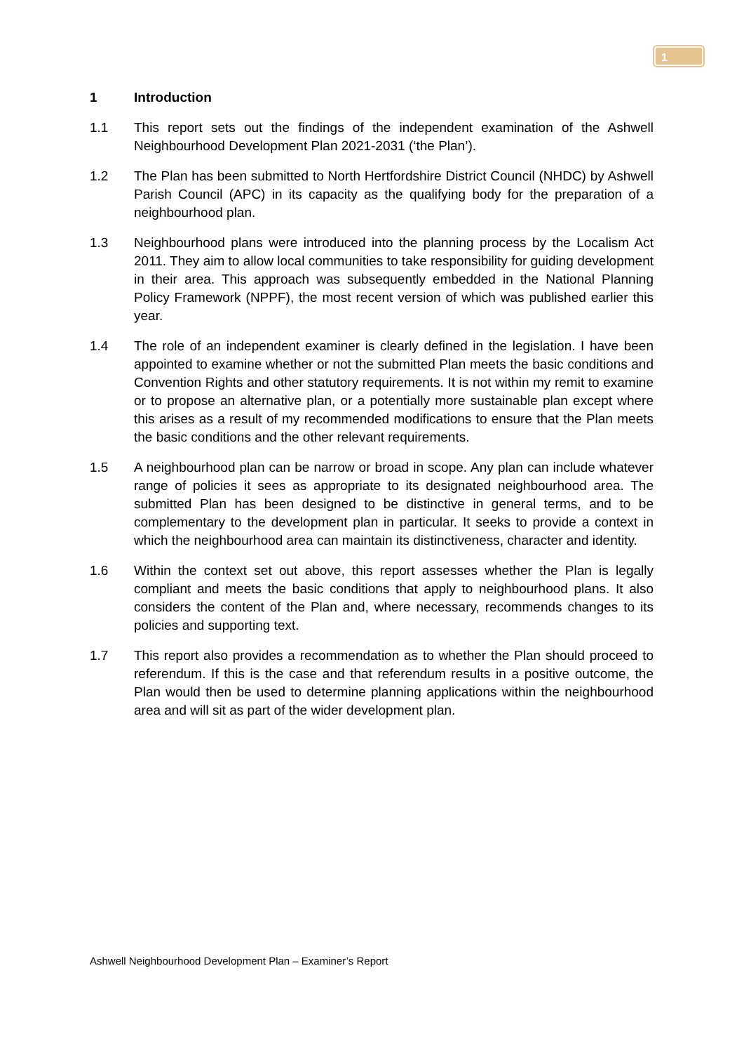1
1 Introduction
1.1 This report sets out the findings of the independent examination of the Ashwell Neighbourhood Development Plan 2021-2031 (‘the Plan’).
1.2 The Plan has been submitted to North Hertfordshire District Council (NHDC) by Ashwell Parish Council (APC) in its capacity as the qualifying body for the preparation of a neighbourhood plan.
1.3 Neighbourhood plans were introduced into the planning process by the Localism Act 2011. They aim to allow local communities to take responsibility for guiding development in their area. This approach was subsequently embedded in the National Planning Policy Framework (NPPF), the most recent version of which was published earlier this year.
1.4 The role of an independent examiner is clearly defined in the legislation. I have been appointed to examine whether or not the submitted Plan meets the basic conditions and Convention Rights and other statutory requirements. It is not within my remit to examine or to propose an alternative plan, or a potentially more sustainable plan except where this arises as a result of my recommended modifications to ensure that the Plan meets the basic conditions and the other relevant requirements.
1.5 A neighbourhood plan can be narrow or broad in scope. Any plan can include whatever range of policies it sees as appropriate to its designated neighbourhood area. The submitted Plan has been designed to be distinctive in general terms, and to be complementary to the development plan in particular. It seeks to provide a context in which the neighbourhood area can maintain its distinctiveness, character and identity.
1.6 Within the context set out above, this report assesses whether the Plan is legally compliant and meets the basic conditions that apply to neighbourhood plans. It also considers the content of the Plan and, where necessary, recommends changes to its policies and supporting text.
1.7 This report also provides a recommendation as to whether the Plan should proceed to referendum. If this is the case and that referendum results in a positive outcome, the Plan would then be used to determine planning applications within the neighbourhood area and will sit as part of the wider development plan.
Ashwell Neighbourhood Development Plan – Examiner’s Report